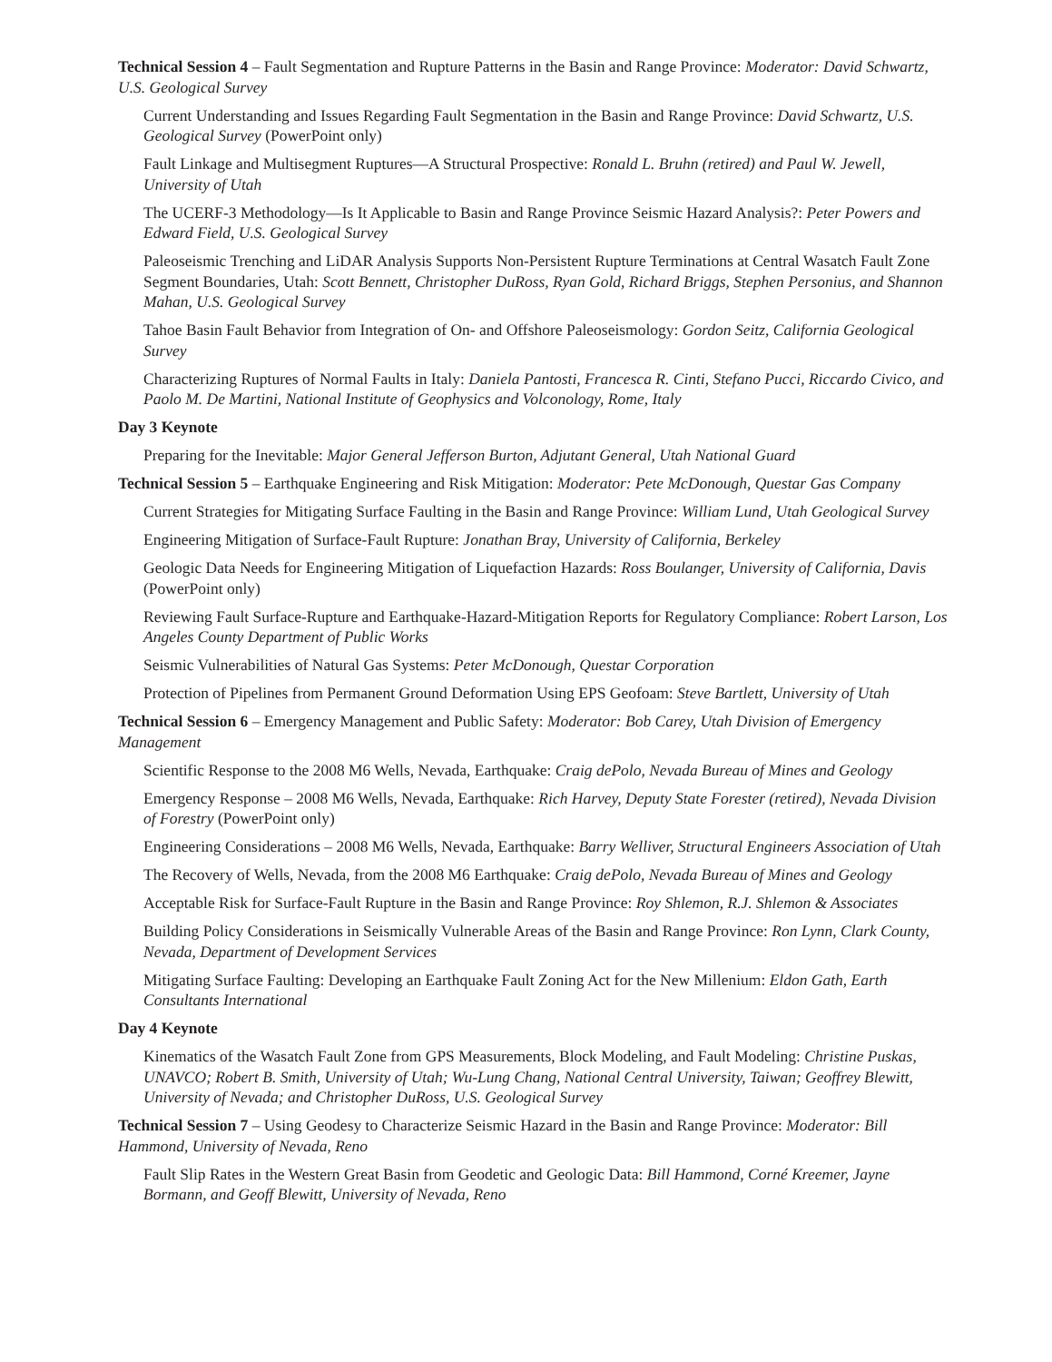Technical Session 4 – Fault Segmentation and Rupture Patterns in the Basin and Range Province: Moderator: David Schwartz, U.S. Geological Survey
Current Understanding and Issues Regarding Fault Segmentation in the Basin and Range Province: David Schwartz, U.S. Geological Survey (PowerPoint only)
Fault Linkage and Multisegment Ruptures—A Structural Prospective: Ronald L. Bruhn (retired) and Paul W. Jewell, University of Utah
The UCERF-3 Methodology—Is It Applicable to Basin and Range Province Seismic Hazard Analysis?: Peter Powers and Edward Field, U.S. Geological Survey
Paleoseismic Trenching and LiDAR Analysis Supports Non-Persistent Rupture Terminations at Central Wasatch Fault Zone Segment Boundaries, Utah: Scott Bennett, Christopher DuRoss, Ryan Gold, Richard Briggs, Stephen Personius, and Shannon Mahan, U.S. Geological Survey
Tahoe Basin Fault Behavior from Integration of On- and Offshore Paleoseismology: Gordon Seitz, California Geological Survey
Characterizing Ruptures of Normal Faults in Italy: Daniela Pantosti, Francesca R. Cinti, Stefano Pucci, Riccardo Civico, and Paolo M. De Martini, National Institute of Geophysics and Volconology, Rome, Italy
Day 3 Keynote
Preparing for the Inevitable: Major General Jefferson Burton, Adjutant General, Utah National Guard
Technical Session 5 – Earthquake Engineering and Risk Mitigation: Moderator: Pete McDonough, Questar Gas Company
Current Strategies for Mitigating Surface Faulting in the Basin and Range Province: William Lund, Utah Geological Survey
Engineering Mitigation of Surface-Fault Rupture: Jonathan Bray, University of California, Berkeley
Geologic Data Needs for Engineering Mitigation of Liquefaction Hazards: Ross Boulanger, University of California, Davis (PowerPoint only)
Reviewing Fault Surface-Rupture and Earthquake-Hazard-Mitigation Reports for Regulatory Compliance: Robert Larson, Los Angeles County Department of Public Works
Seismic Vulnerabilities of Natural Gas Systems: Peter McDonough, Questar Corporation
Protection of Pipelines from Permanent Ground Deformation Using EPS Geofoam: Steve Bartlett, University of Utah
Technical Session 6 – Emergency Management and Public Safety: Moderator: Bob Carey, Utah Division of Emergency Management
Scientific Response to the 2008 M6 Wells, Nevada, Earthquake: Craig dePolo, Nevada Bureau of Mines and Geology
Emergency Response – 2008 M6 Wells, Nevada, Earthquake: Rich Harvey, Deputy State Forester (retired), Nevada Division of Forestry (PowerPoint only)
Engineering Considerations – 2008 M6 Wells, Nevada, Earthquake: Barry Welliver, Structural Engineers Association of Utah
The Recovery of Wells, Nevada, from the 2008 M6 Earthquake: Craig dePolo, Nevada Bureau of Mines and Geology
Acceptable Risk for Surface-Fault Rupture in the Basin and Range Province: Roy Shlemon, R.J. Shlemon & Associates
Building Policy Considerations in Seismically Vulnerable Areas of the Basin and Range Province: Ron Lynn, Clark County, Nevada, Department of Development Services
Mitigating Surface Faulting: Developing an Earthquake Fault Zoning Act for the New Millenium: Eldon Gath, Earth Consultants International
Day 4 Keynote
Kinematics of the Wasatch Fault Zone from GPS Measurements, Block Modeling, and Fault Modeling: Christine Puskas, UNAVCO; Robert B. Smith, University of Utah; Wu-Lung Chang, National Central University, Taiwan; Geoffrey Blewitt, University of Nevada; and Christopher DuRoss, U.S. Geological Survey
Technical Session 7 – Using Geodesy to Characterize Seismic Hazard in the Basin and Range Province: Moderator: Bill Hammond, University of Nevada, Reno
Fault Slip Rates in the Western Great Basin from Geodetic and Geologic Data: Bill Hammond, Corné Kreemer, Jayne Bormann, and Geoff Blewitt, University of Nevada, Reno